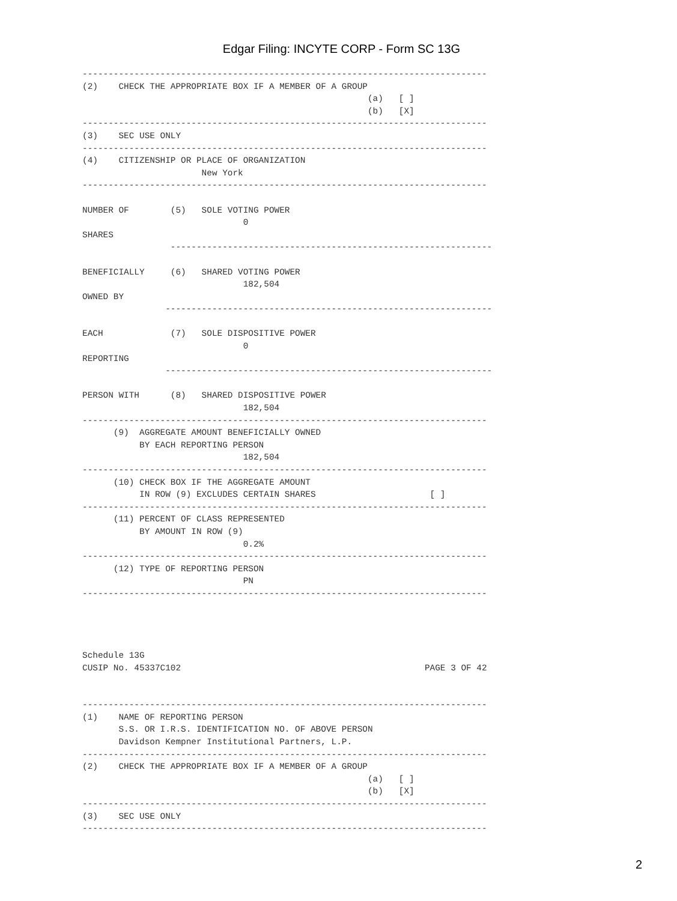Edgar Filing: INCYTE CORP - Form SC 13G
------------------------------------------------------------------------------
(2)    CHECK THE APPROPRIATE BOX IF A MEMBER OF A GROUP
                                                       (a)   [ ]
                                                       (b)   [X]
------------------------------------------------------------------------------
(3)    SEC USE ONLY
------------------------------------------------------------------------------
(4)    CITIZENSHIP OR PLACE OF ORGANIZATION
                       New York
------------------------------------------------------------------------------

NUMBER OF        (5)   SOLE VOTING POWER
                               0
SHARES
                 --------------------------------------------------------------

BENEFICIALLY     (6)   SHARED VOTING POWER
                               182,504
OWNED BY
                ---------------------------------------------------------------

EACH             (7)   SOLE DISPOSITIVE POWER
                               0
REPORTING
                ---------------------------------------------------------------

PERSON WITH      (8)   SHARED DISPOSITIVE POWER
                               182,504
------------------------------------------------------------------------------
      (9)  AGGREGATE AMOUNT BENEFICIALLY OWNED
           BY EACH REPORTING PERSON
                               182,504
------------------------------------------------------------------------------
      (10) CHECK BOX IF THE AGGREGATE AMOUNT
           IN ROW (9) EXCLUDES CERTAIN SHARES                      [ ]
------------------------------------------------------------------------------
      (11) PERCENT OF CLASS REPRESENTED
           BY AMOUNT IN ROW (9)
                               0.2%
------------------------------------------------------------------------------
      (12) TYPE OF REPORTING PERSON
                               PN
------------------------------------------------------------------------------




Schedule 13G
CUSIP No. 45337C102                                               PAGE 3 OF 42


------------------------------------------------------------------------------
(1)    NAME OF REPORTING PERSON
       S.S. OR I.R.S. IDENTIFICATION NO. OF ABOVE PERSON
       Davidson Kempner Institutional Partners, L.P.
------------------------------------------------------------------------------
(2)    CHECK THE APPROPRIATE BOX IF A MEMBER OF A GROUP
                                                       (a)   [ ]
                                                       (b)   [X]
------------------------------------------------------------------------------
(3)    SEC USE ONLY
------------------------------------------------------------------------------
2